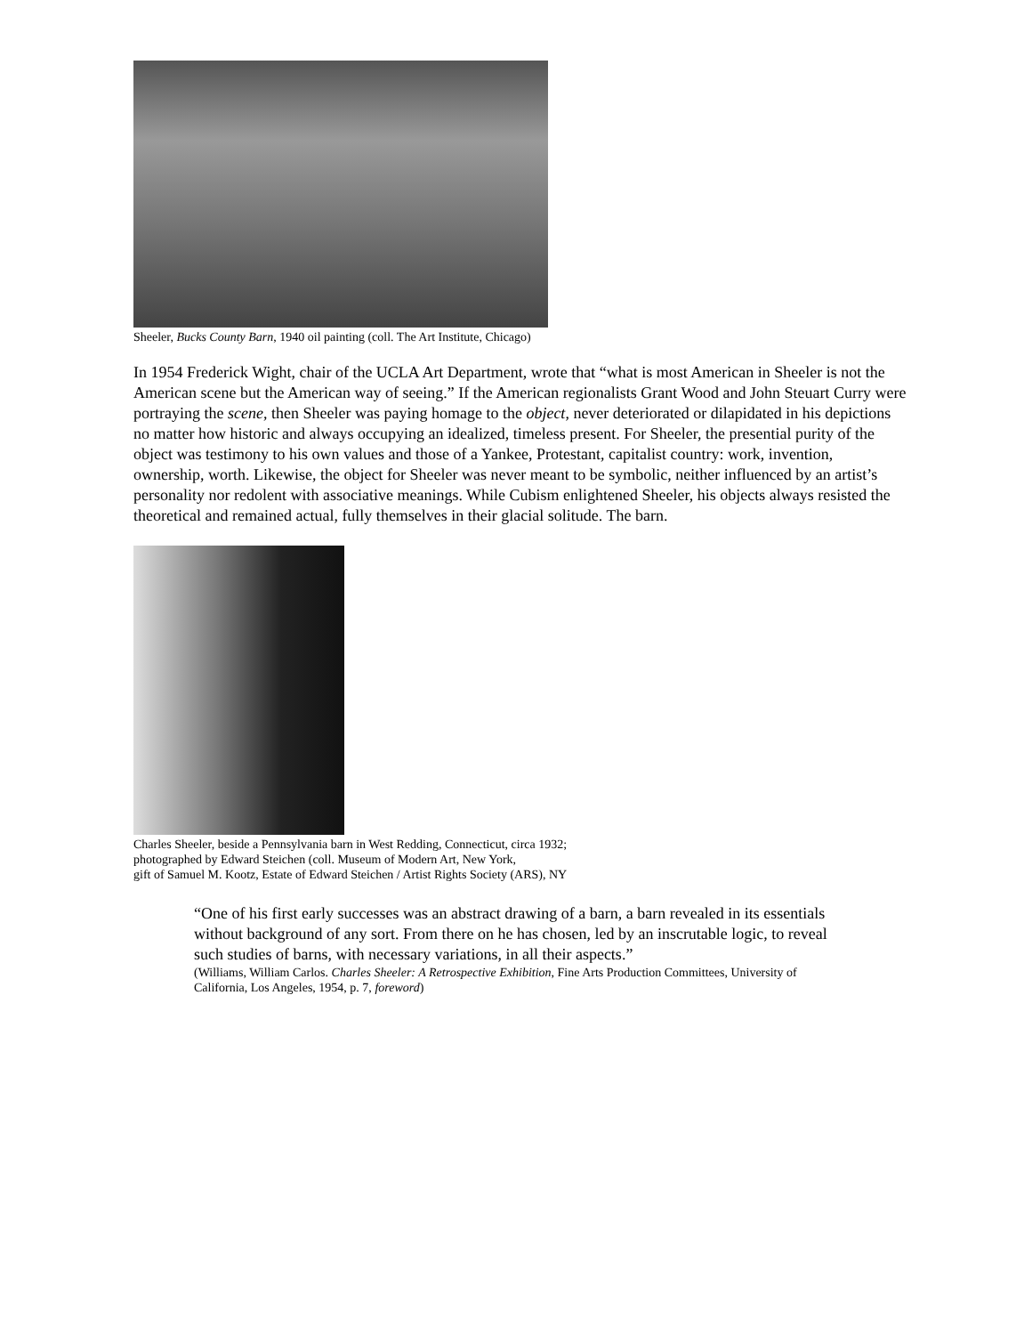Sheeler, Bucks County Barn, 1940 oil painting (coll. The Art Institute, Chicago)
In 1954 Frederick Wight, chair of the UCLA Art Department, wrote that “what is most American in Sheeler is not the American scene but the American way of seeing.” If the American regionalists Grant Wood and John Steuart Curry were portraying the scene, then Sheeler was paying homage to the object, never deteriorated or dilapidated in his depictions no matter how historic and always occupying an idealized, timeless present. For Sheeler, the presential purity of the object was testimony to his own values and those of a Yankee, Protestant, capitalist country: work, invention, ownership, worth. Likewise, the object for Sheeler was never meant to be symbolic, neither influenced by an artist’s personality nor redolent with associative meanings. While Cubism enlightened Sheeler, his objects always resisted the theoretical and remained actual, fully themselves in their glacial solitude. The barn.
Charles Sheeler, beside a Pennsylvania barn in West Redding, Connecticut, circa 1932;
photographed by Edward Steichen (coll. Museum of Modern Art, New York,
gift of Samuel M. Kootz, Estate of Edward Steichen / Artist Rights Society (ARS), NY
“One of his first early successes was an abstract drawing of a barn, a barn revealed in its essentials without background of any sort. From there on he has chosen, led by an inscrutable logic, to reveal such studies of barns, with necessary variations, in all their aspects.”
(Williams, William Carlos. Charles Sheeler: A Retrospective Exhibition, Fine Arts Production Committees, University of California, Los Angeles, 1954, p. 7, foreword)